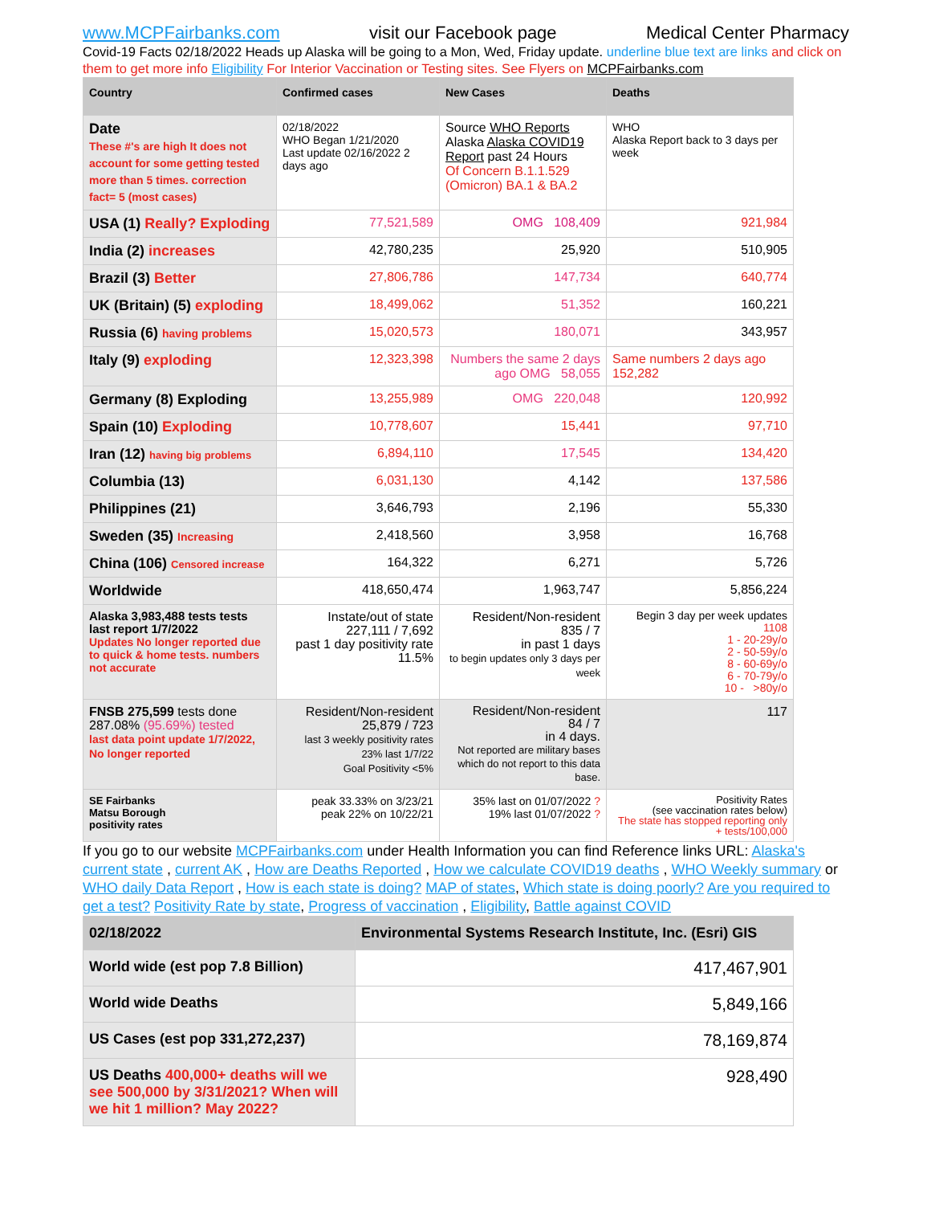www.MCPFairbanks.com visit our Facebook page Medical Center Pharmacy
Covid-19 Facts 02/18/2022 Heads up Alaska will be going to a Mon, Wed, Friday update. underline blue text are links and click on them to get more info Eligibility For Interior Vaccination or Testing sites. See Flyers on MCPFairbanks.com
| Country | Confirmed cases | New Cases | Deaths |
| --- | --- | --- | --- |
| Date These #'s are high It does not account for some getting tested more than 5 times. correction fact= 5 (most cases) | 02/18/2022 WHO Began 1/21/2020 Last update 02/16/2022 2 days ago | Source WHO Reports Alaska Alaska COVID19 Report past 24 Hours Of Concern B.1.1.529 (Omicron) BA.1 & BA.2 | WHO Alaska Report back to 3 days per week |
| USA (1) Really? Exploding | 77,521,589 | OMG 108,409 | 921,984 |
| India (2) increases | 42,780,235 | 25,920 | 510,905 |
| Brazil (3) Better | 27,806,786 | 147,734 | 640,774 |
| UK (Britain) (5) exploding | 18,499,062 | 51,352 | 160,221 |
| Russia (6) having problems | 15,020,573 | 180,071 | 343,957 |
| Italy (9) exploding | 12,323,398 | Numbers the same 2 days ago OMG 58,055 | Same numbers 2 days ago 152,282 |
| Germany (8) Exploding | 13,255,989 | OMG 220,048 | 120,992 |
| Spain (10) Exploding | 10,778,607 | 15,441 | 97,710 |
| Iran (12) having big problems | 6,894,110 | 17,545 | 134,420 |
| Columbia (13) | 6,031,130 | 4,142 | 137,586 |
| Philippines (21) | 3,646,793 | 2,196 | 55,330 |
| Sweden (35) Increasing | 2,418,560 | 3,958 | 16,768 |
| China (106) Censored increase | 164,322 | 6,271 | 5,726 |
| Worldwide | 418,650,474 | 1,963,747 | 5,856,224 |
| Alaska 3,983,488 tests tests last report 1/7/2022 Updates No longer reported due to quick & home tests. numbers not accurate | Instate/out of state 227,111 / 7,692 past 1 day positivity rate 11.5% | Resident/Non-resident 835 / 7 in past 1 days to begin updates only 3 days per week | Begin 3 day per week updates 1108 1 - 20-29y/o 2 - 50-59y/o 8 - 60-69y/o 6 - 70-79y/o 10 - >80y/o |
| FNSB 275,599 tests done 287.08% (95.69%) tested last data point update 1/7/2022, No longer reported | Resident/Non-resident 25,879 / 723 last 3 weekly positivity rates 23% last 1/7/22 Goal Positivity <5% | Resident/Non-resident 84 / 7 in 4 days. Not reported are military bases which do not report to this data base. | 117 |
| SE Fairbanks Matsu Borough positivity rates | peak 33.33% on 3/23/21 peak 22% on 10/22/21 | 35% last on 01/07/2022 ? 19% last 01/07/2022 ? | Positivity Rates (see vaccination rates below) The state has stopped reporting only + tests/100,000 |
If you go to our website MCPFairbanks.com under Health Information you can find Reference links URL: Alaska's current state , current AK , How are Deaths Reported , How we calculate COVID19 deaths , WHO Weekly summary or WHO daily Data Report , How is each state is doing? MAP of states, Which state is doing poorly? Are you required to get a test? Positivity Rate by state, Progress of vaccination , Eligibility, Battle against COVID
| 02/18/2022 | Environmental Systems Research Institute, Inc. (Esri) GIS |
| World wide (est pop 7.8 Billion) | 417,467,901 |
| World wide Deaths | 5,849,166 |
| US Cases (est pop 331,272,237) | 78,169,874 |
| US Deaths 400,000+ deaths will we see 500,000 by 3/31/2021? When will we hit 1 million? May 2022? | 928,490 |